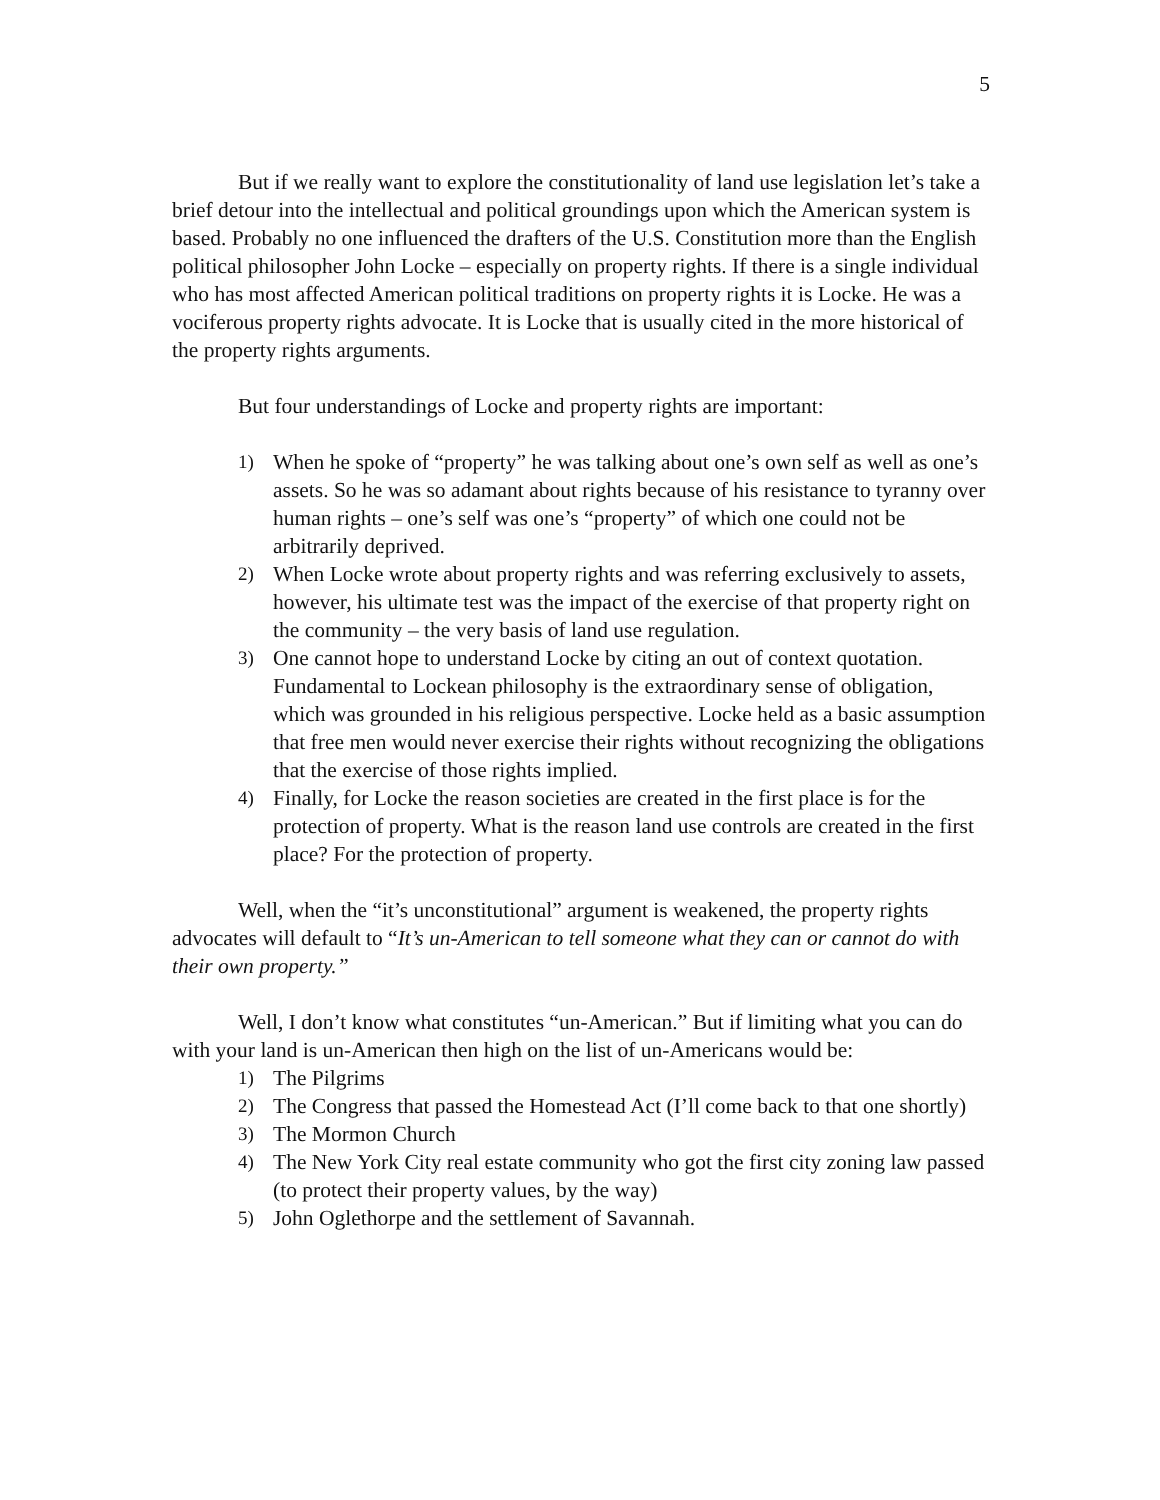5
But if we really want to explore the constitutionality of land use legislation let’s take a brief detour into the intellectual and political groundings upon which the American system is based. Probably no one influenced the drafters of the U.S. Constitution more than the English political philosopher John Locke – especially on property rights. If there is a single individual who has most affected American political traditions on property rights it is Locke. He was a vociferous property rights advocate. It is Locke that is usually cited in the more historical of the property rights arguments.
But four understandings of Locke and property rights are important:
1) When he spoke of “property” he was talking about one’s own self as well as one’s assets. So he was so adamant about rights because of his resistance to tyranny over human rights – one’s self was one’s “property” of which one could not be arbitrarily deprived.
2) When Locke wrote about property rights and was referring exclusively to assets, however, his ultimate test was the impact of the exercise of that property right on the community – the very basis of land use regulation.
3) One cannot hope to understand Locke by citing an out of context quotation. Fundamental to Lockean philosophy is the extraordinary sense of obligation, which was grounded in his religious perspective. Locke held as a basic assumption that free men would never exercise their rights without recognizing the obligations that the exercise of those rights implied.
4) Finally, for Locke the reason societies are created in the first place is for the protection of property. What is the reason land use controls are created in the first place? For the protection of property.
Well, when the “it’s unconstitutional” argument is weakened, the property rights advocates will default to “It’s un-American to tell someone what they can or cannot do with their own property.”
Well, I don’t know what constitutes “un-American.” But if limiting what you can do with your land is un-American then high on the list of un-Americans would be:
1) The Pilgrims
2) The Congress that passed the Homestead Act (I’ll come back to that one shortly)
3) The Mormon Church
4) The New York City real estate community who got the first city zoning law passed (to protect their property values, by the way)
5) John Oglethorpe and the settlement of Savannah.